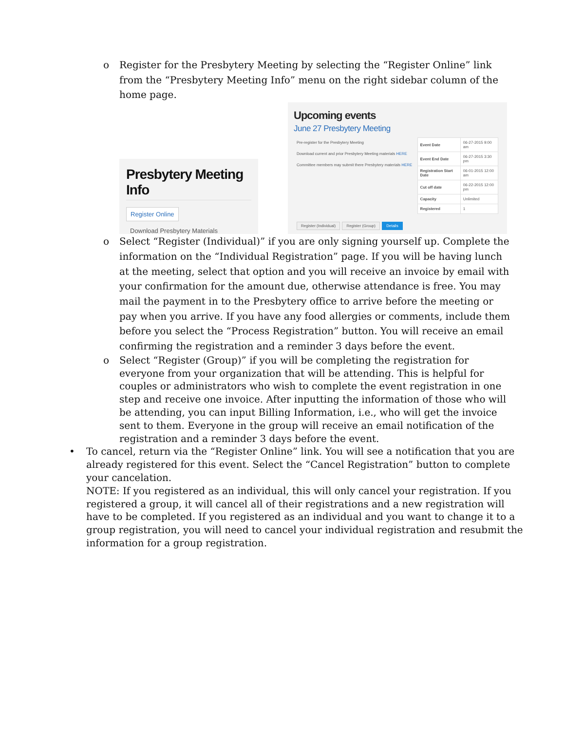o Register for the Presbytery Meeting by selecting the “Register Online” link from the “Presbytery Meeting Info” menu on the right sidebar column of the home page.
Presbytery Meeting Info
Register Online
Download Presbytery Materials
Upcoming events
June 27 Presbytery Meeting
Pre-register for the Presbytery Meeting
Download current and prior Presbytery Meeting materials HERE
Committee members may submit there Presbytery materials HERE
| Event Date | 06-27-2015 9:00 am |
| Event End Date | 06-27-2015 3:30 pm |
| Registration Start Date | 06-01-2015 12:00 am |
| Cut off date | 06-22-2015 12:00 pm |
| Capacity | Unlimited |
| Registered | 1 |
Register (Individual) Register (Group) Details
o Select “Register (Individual)” if you are only signing yourself up. Complete the information on the “Individual Registration” page. If you will be having lunch at the meeting, select that option and you will receive an invoice by email with your confirmation for the amount due, otherwise attendance is free. You may mail the payment in to the Presbytery office to arrive before the meeting or pay when you arrive. If you have any food allergies or comments, include them before you select the “Process Registration” button. You will receive an email confirming the registration and a reminder 3 days before the event.
o Select “Register (Group)” if you will be completing the registration for everyone from your organization that will be attending. This is helpful for couples or administrators who wish to complete the event registration in one step and receive one invoice. After inputting the information of those who will be attending, you can input Billing Information, i.e., who will get the invoice sent to them. Everyone in the group will receive an email notification of the registration and a reminder 3 days before the event.
• To cancel, return via the “Register Online” link. You will see a notification that you are already registered for this event. Select the “Cancel Registration” button to complete your cancelation.
NOTE: If you registered as an individual, this will only cancel your registration. If you registered a group, it will cancel all of their registrations and a new registration will have to be completed. If you registered as an individual and you want to change it to a group registration, you will need to cancel your individual registration and resubmit the information for a group registration.